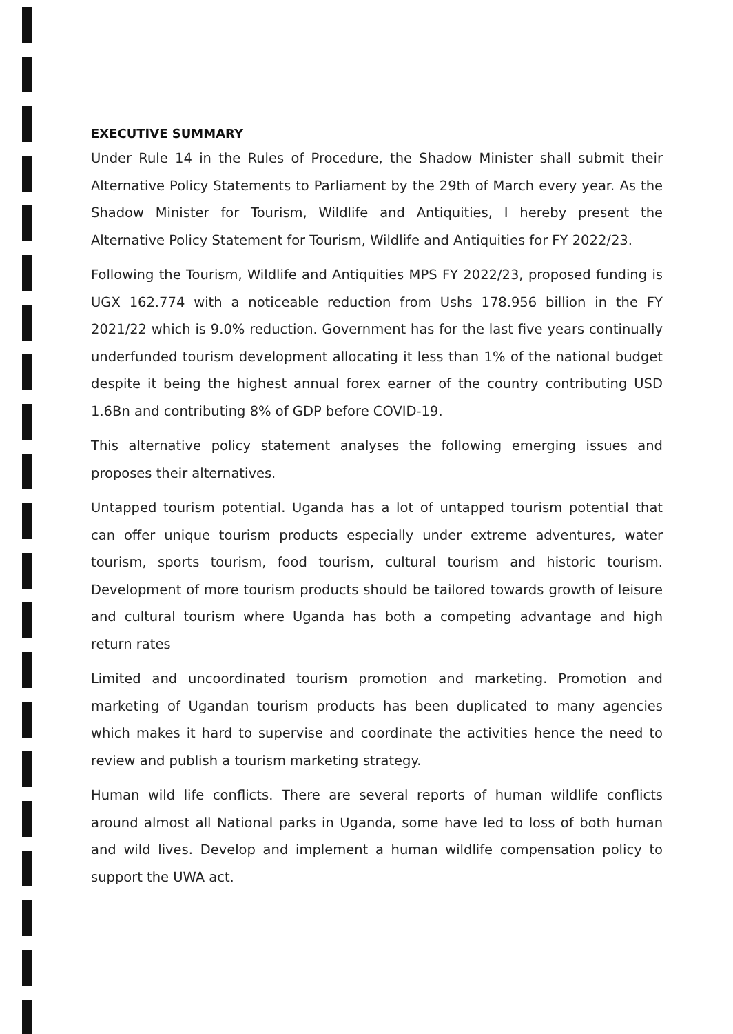EXECUTIVE SUMMARY
Under Rule 14 in the Rules of Procedure, the Shadow Minister shall submit their Alternative Policy Statements to Parliament by the 29th of March every year. As the Shadow Minister for Tourism, Wildlife and Antiquities, I hereby present the Alternative Policy Statement for Tourism, Wildlife and Antiquities for FY 2022/23.
Following the Tourism, Wildlife and Antiquities MPS FY 2022/23, proposed funding is UGX 162.774 with a noticeable reduction from Ushs 178.956 billion in the FY 2021/22 which is 9.0% reduction. Government has for the last five years continually underfunded tourism development allocating it less than 1% of the national budget despite it being the highest annual forex earner of the country contributing USD 1.6Bn and contributing 8% of GDP before COVID-19.
This alternative policy statement analyses the following emerging issues and proposes their alternatives.
Untapped tourism potential. Uganda has a lot of untapped tourism potential that can offer unique tourism products especially under extreme adventures, water tourism, sports tourism, food tourism, cultural tourism and historic tourism. Development of more tourism products should be tailored towards growth of leisure and cultural tourism where Uganda has both a competing advantage and high return rates
Limited and uncoordinated tourism promotion and marketing. Promotion and marketing of Ugandan tourism products has been duplicated to many agencies which makes it hard to supervise and coordinate the activities hence the need to review and publish a tourism marketing strategy.
Human wild life conflicts. There are several reports of human wildlife conflicts around almost all National parks in Uganda, some have led to loss of both human and wild lives. Develop and implement a human wildlife compensation policy to support the UWA act.